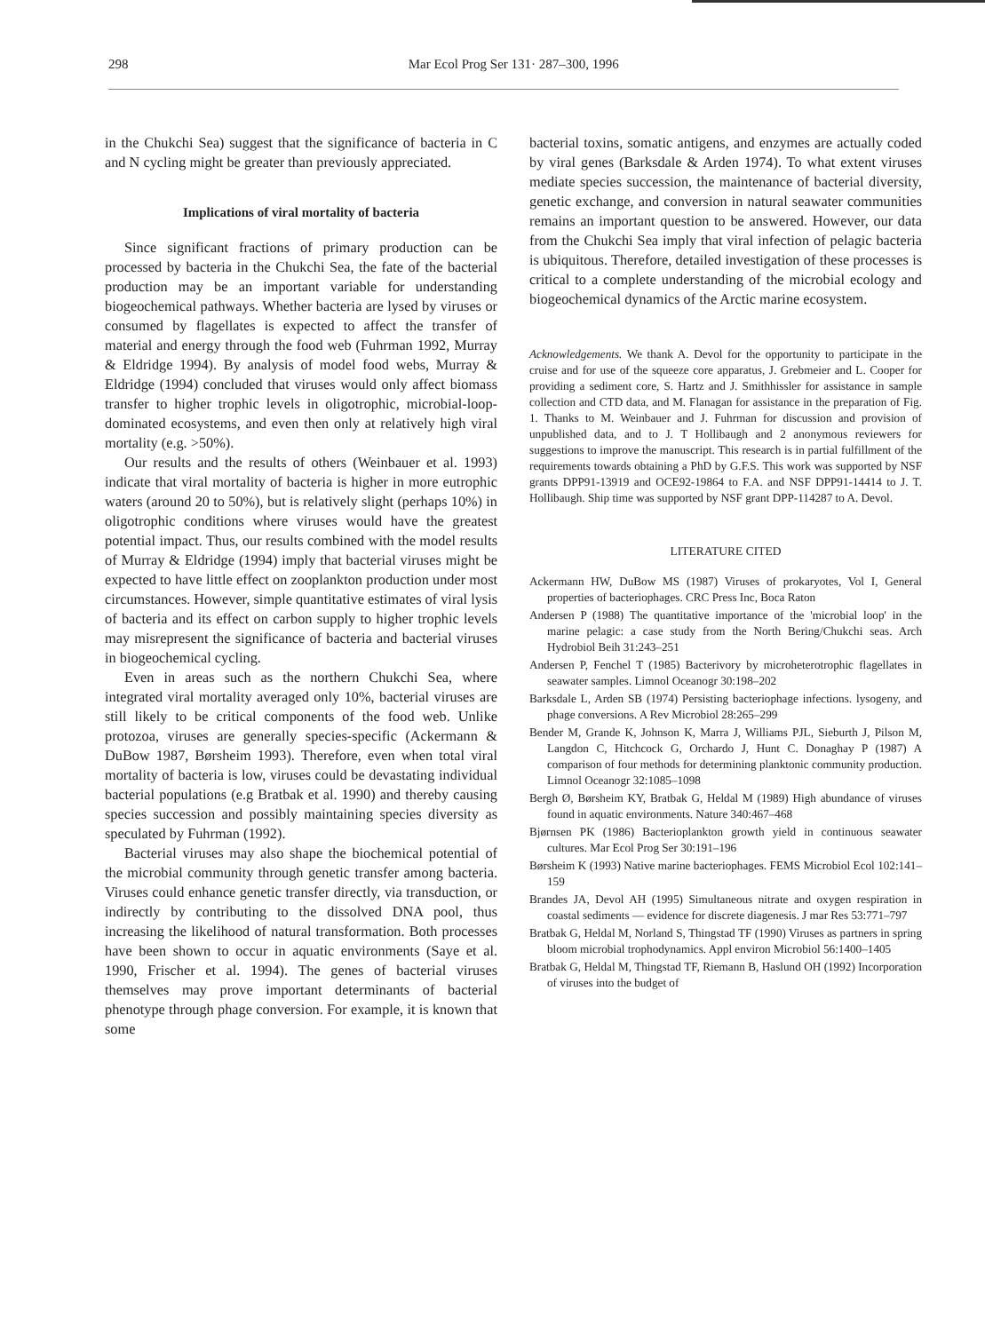298
Mar Ecol Prog Ser 131· 287–300, 1996
in the Chukchi Sea) suggest that the significance of bacteria in C and N cycling might be greater than previously appreciated.
Implications of viral mortality of bacteria
Since significant fractions of primary production can be processed by bacteria in the Chukchi Sea, the fate of the bacterial production may be an important variable for understanding biogeochemical pathways. Whether bacteria are lysed by viruses or consumed by flagellates is expected to affect the transfer of material and energy through the food web (Fuhrman 1992, Murray & Eldridge 1994). By analysis of model food webs, Murray & Eldridge (1994) concluded that viruses would only affect biomass transfer to higher trophic levels in oligotrophic, microbial-loop-dominated ecosystems, and even then only at relatively high viral mortality (e.g. >50%).
Our results and the results of others (Weinbauer et al. 1993) indicate that viral mortality of bacteria is higher in more eutrophic waters (around 20 to 50%), but is relatively slight (perhaps 10%) in oligotrophic conditions where viruses would have the greatest potential impact. Thus, our results combined with the model results of Murray & Eldridge (1994) imply that bacterial viruses might be expected to have little effect on zooplankton production under most circumstances. However, simple quantitative estimates of viral lysis of bacteria and its effect on carbon supply to higher trophic levels may misrepresent the significance of bacteria and bacterial viruses in biogeochemical cycling.
Even in areas such as the northern Chukchi Sea, where integrated viral mortality averaged only 10%, bacterial viruses are still likely to be critical components of the food web. Unlike protozoa, viruses are generally species-specific (Ackermann & DuBow 1987, Børsheim 1993). Therefore, even when total viral mortality of bacteria is low, viruses could be devastating individual bacterial populations (e.g Bratbak et al. 1990) and thereby causing species succession and possibly maintaining species diversity as speculated by Fuhrman (1992).
Bacterial viruses may also shape the biochemical potential of the microbial community through genetic transfer among bacteria. Viruses could enhance genetic transfer directly, via transduction, or indirectly by contributing to the dissolved DNA pool, thus increasing the likelihood of natural transformation. Both processes have been shown to occur in aquatic environments (Saye et al. 1990, Frischer et al. 1994). The genes of bacterial viruses themselves may prove important determinants of bacterial phenotype through phage conversion. For example, it is known that some
bacterial toxins, somatic antigens, and enzymes are actually coded by viral genes (Barksdale & Arden 1974). To what extent viruses mediate species succession, the maintenance of bacterial diversity, genetic exchange, and conversion in natural seawater communities remains an important question to be answered. However, our data from the Chukchi Sea imply that viral infection of pelagic bacteria is ubiquitous. Therefore, detailed investigation of these processes is critical to a complete understanding of the microbial ecology and biogeochemical dynamics of the Arctic marine ecosystem.
Acknowledgements. We thank A. Devol for the opportunity to participate in the cruise and for use of the squeeze core apparatus, J. Grebmeier and L. Cooper for providing a sediment core, S. Hartz and J. Smithhissler for assistance in sample collection and CTD data, and M. Flanagan for assistance in the preparation of Fig. 1. Thanks to M. Weinbauer and J. Fuhrman for discussion and provision of unpublished data, and to J. T Hollibaugh and 2 anonymous reviewers for suggestions to improve the manuscript. This research is in partial fulfillment of the requirements towards obtaining a PhD by G.F.S. This work was supported by NSF grants DPP91-13919 and OCE92-19864 to F.A. and NSF DPP91-14414 to J. T. Hollibaugh. Ship time was supported by NSF grant DPP-114287 to A. Devol.
LITERATURE CITED
Ackermann HW, DuBow MS (1987) Viruses of prokaryotes, Vol I, General properties of bacteriophages. CRC Press Inc, Boca Raton
Andersen P (1988) The quantitative importance of the 'microbial loop' in the marine pelagic: a case study from the North Bering/Chukchi seas. Arch Hydrobiol Beih 31:243–251
Andersen P, Fenchel T (1985) Bacterivory by microheterotrophic flagellates in seawater samples. Limnol Oceanogr 30:198–202
Barksdale L, Arden SB (1974) Persisting bacteriophage infections. lysogeny, and phage conversions. A Rev Microbiol 28:265–299
Bender M, Grande K, Johnson K, Marra J, Williams PJL, Sieburth J, Pilson M, Langdon C, Hitchcock G, Orchardo J, Hunt C. Donaghay P (1987) A comparison of four methods for determining planktonic community production. Limnol Oceanogr 32:1085–1098
Bergh Ø, Børsheim KY, Bratbak G, Heldal M (1989) High abundance of viruses found in aquatic environments. Nature 340:467–468
Bjørnsen PK (1986) Bacterioplankton growth yield in continuous seawater cultures. Mar Ecol Prog Ser 30:191–196
Børsheim K (1993) Native marine bacteriophages. FEMS Microbiol Ecol 102:141–159
Brandes JA, Devol AH (1995) Simultaneous nitrate and oxygen respiration in coastal sediments — evidence for discrete diagenesis. J mar Res 53:771–797
Bratbak G, Heldal M, Norland S, Thingstad TF (1990) Viruses as partners in spring bloom microbial trophodynamics. Appl environ Microbiol 56:1400–1405
Bratbak G, Heldal M, Thingstad TF, Riemann B, Haslund OH (1992) Incorporation of viruses into the budget of